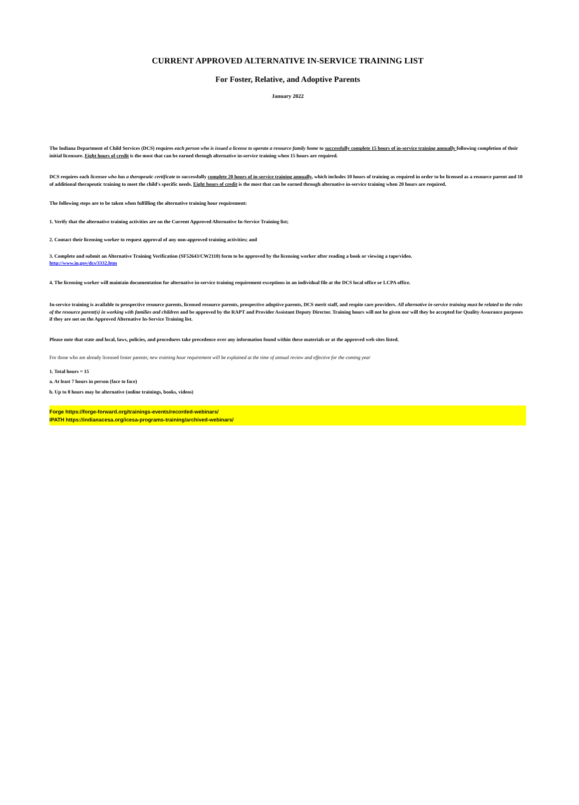CURRENT APPROVED ALTERNATIVE IN-SERVICE TRAINING LIST
For Foster, Relative, and Adoptive Parents
January 2022
The Indiana Department of Child Services (DCS) requires each person who is issued a license to operate a resource family home to successfully complete 15 hours of in-service training annually following completion of their initial licensure. Eight hours of credit is the most that can be earned through alternative in-service training when 15 hours are required.
DCS requires each licensee who has a therapeutic certificate to successfully complete 20 hours of in-service training annually, which includes 10 hours of training as required in order to be licensed as a resource parent and 10 of additional therapeutic training to meet the child's specific needs. Eight hours of credit is the most that can be earned through alternative in-service training when 20 hours are required.
The following steps are to be taken when fulfilling the alternative training hour requirement:
1. Verify that the alternative training activities are on the Current Approved Alternative In-Service Training list;
2. Contact their licensing worker to request approval of any non-approved training activities; and
3. Complete and submit an Alternative Training Verification (SF52643/CW2110) form to be approved by the licensing worker after reading a book or viewing a tape/video.
http://www.in.gov/dcs/3332.htm
4. The licensing worker will maintain documentation for alternative in-service training requirement exceptions in an individual file at the DCS local office or LCPA office.
In-service training is available to prospective resource parents, licensed resource parents, prospective adoptive parents, DCS merit staff, and respite care providers. All alternative in-service training must be related to the roles of the resource parent(s) in working with families and children and be approved by the RAPT and Provider Assistant Deputy Director. Training hours will not be given nor will they be accepted for Quality Assurance purposes if they are not on the Approved Alternative In-Service Training list.
Please note that state and local, laws, policies, and procedures take precedence over any information found within these materials or at the approved web sites listed.
For those who are already licensed foster parents; new training hour requirement will be explained at the time of annual review and effective for the coming year
1. Total hours = 15
a. At least 7 hours in person (face to face)
b. Up to 8 hours may be alternative (online trainings, books, videos)
Forge https://forge-forward.org/trainings-events/recorded-webinars/
IPATH https://indianacesa.org/icesa-programs-training/archived-webinars/